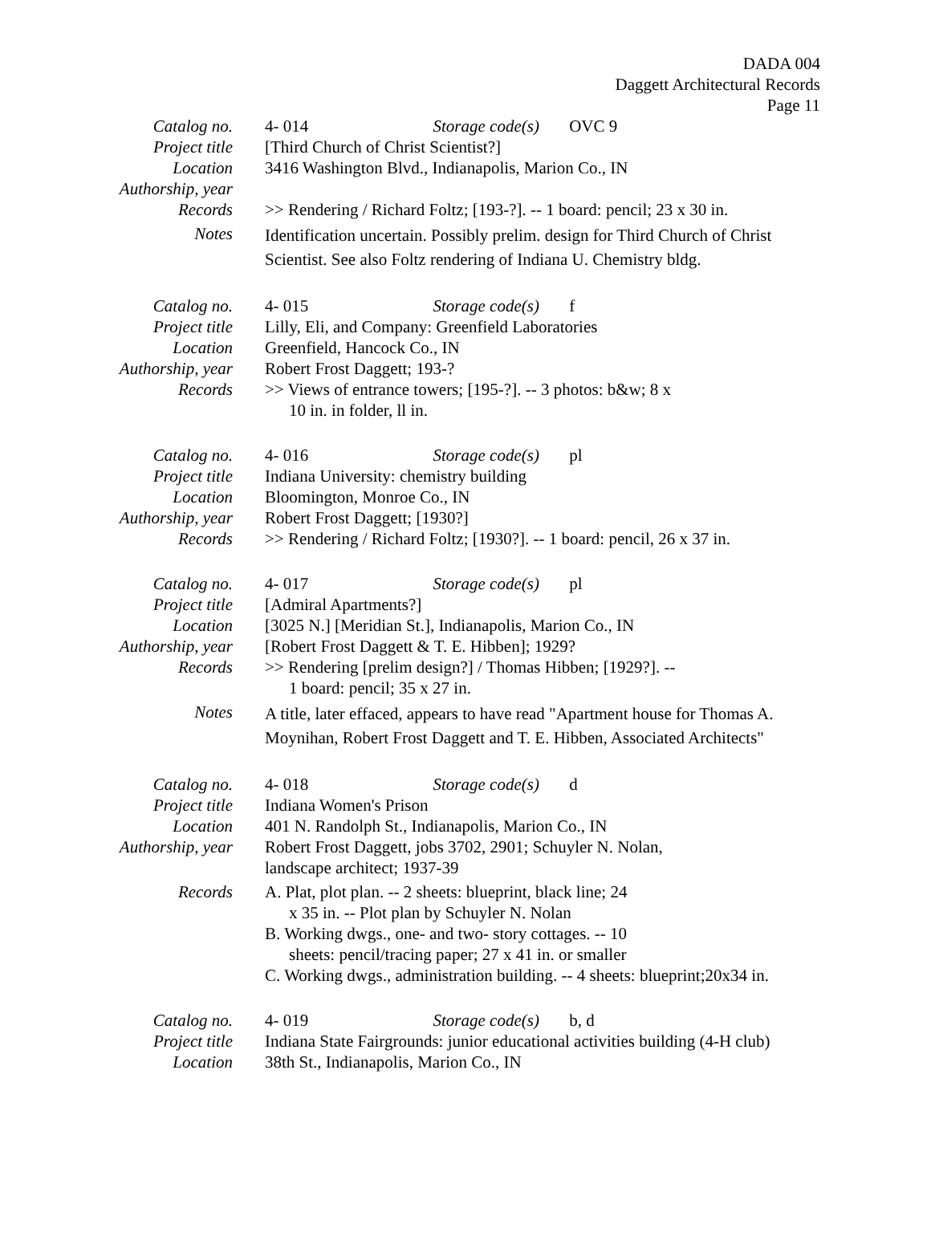DADA 004
Daggett Architectural Records
Page 11
Catalog no. 4- 014 Storage code(s) OVC 9
Project title
[Third Church of Christ Scientist?]
Location 3416 Washington Blvd., Indianapolis, Marion Co., IN
Authorship, year
Records >> Rendering / Richard Foltz; [193-?]. -- 1 board: pencil; 23 x 30 in.
Notes
Identification uncertain. Possibly prelim. design for Third Church of Christ Scientist. See also Foltz rendering of Indiana U. Chemistry bldg.
Catalog no. 4- 015 Storage code(s) f
Project title
Lilly, Eli, and Company: Greenfield Laboratories
Location Greenfield, Hancock Co., IN
Authorship, year
Robert Frost Daggett; 193-?
Records >> Views of entrance towers; [195-?]. -- 3 photos: b&w; 8 x
10 in. in folder, ll in.
Catalog no. 4- 016 Storage code(s) pl
Project title
Indiana University: chemistry building
Location Bloomington, Monroe Co., IN
Authorship, year
Robert Frost Daggett; [1930?]
Records >> Rendering / Richard Foltz; [1930?]. -- 1 board: pencil, 26 x 37 in.
Catalog no. 4- 017 Storage code(s) pl
Project title
[Admiral Apartments?]
Location [3025 N.] [Meridian St.], Indianapolis, Marion Co., IN
Authorship, year
[Robert Frost Daggett & T. E. Hibben]; 1929?
Records >> Rendering [prelim design?] / Thomas Hibben; [1929?]. --
1 board: pencil; 35 x 27 in.
Notes
A title, later effaced, appears to have read "Apartment house for Thomas A. Moynihan, Robert Frost Daggett and T. E. Hibben, Associated Architects"
Catalog no. 4- 018 Storage code(s) d
Project title
Indiana Women's Prison
Location 401 N. Randolph St., Indianapolis, Marion Co., IN
Authorship, year
Robert Frost Daggett, jobs 3702, 2901; Schuyler N. Nolan,
landscape architect; 1937-39
Records
A. Plat, plot plan. -- 2 sheets: blueprint, black line; 24
x 35 in. -- Plot plan by Schuyler N. Nolan
B. Working dwgs., one- and two- story cottages. -- 10
sheets: pencil/tracing paper; 27 x 41 in. or smaller
C. Working dwgs., administration building. -- 4 sheets: blueprint;20x34 in.
Catalog no. 4- 019 Storage code(s) b, d
Project title
Indiana State Fairgrounds: junior educational activities building (4-H club)
Location 38th St., Indianapolis, Marion Co., IN